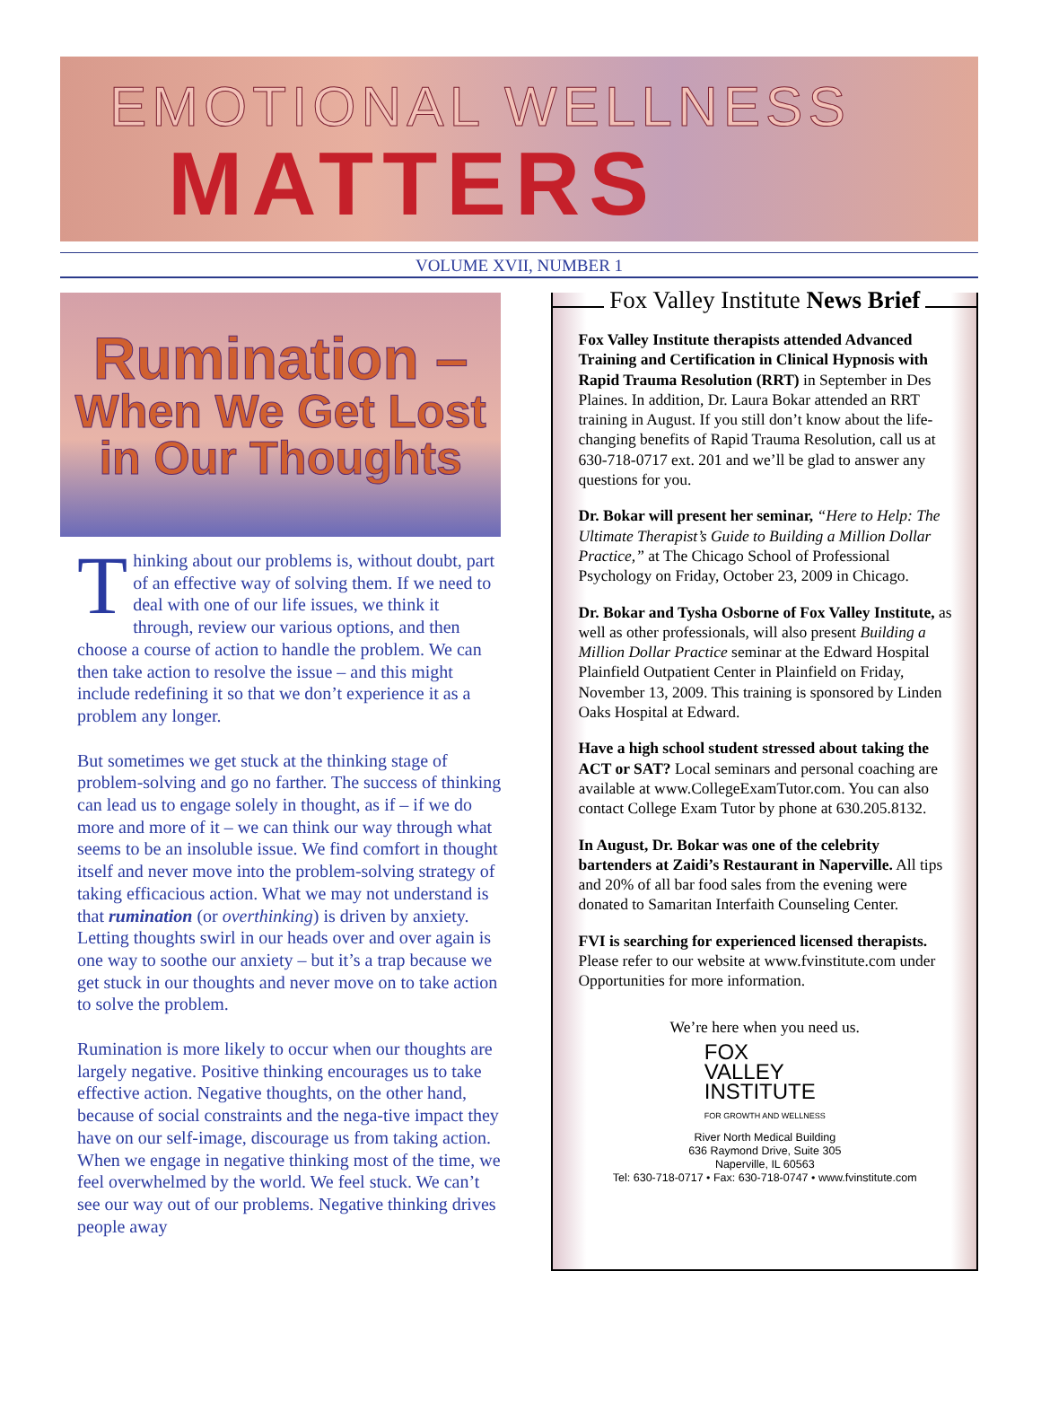EMOTIONAL WELLNESS
MATTERS
VOLUME XVII, NUMBER 1
Rumination –
When We Get Lost
in Our Thoughts
Thinking about our problems is, without doubt, part of an effective way of solving them. If we need to deal with one of our life issues, we think it through, review our various options, and then choose a course of action to handle the problem. We can then take action to resolve the issue – and this might include redefining it so that we don’t experience it as a problem any longer.
But sometimes we get stuck at the thinking stage of problem-solving and go no farther. The success of thinking can lead us to engage solely in thought, as if – if we do more and more of it – we can think our way through what seems to be an insoluble issue. We find comfort in thought itself and never move into the problem-solving strategy of taking efficacious action. What we may not understand is that rumination (or overthinking) is driven by anxiety. Letting thoughts swirl in our heads over and over again is one way to soothe our anxiety – but it’s a trap because we get stuck in our thoughts and never move on to take action to solve the problem.
Rumination is more likely to occur when our thoughts are largely negative. Positive thinking encourages us to take effective action. Negative thoughts, on the other hand, because of social constraints and the nega-tive impact they have on our self-image, discourage us from taking action. When we engage in negative thinking most of the time, we feel overwhelmed by the world. We feel stuck. We can’t see our way out of our problems. Negative thinking drives people away
Fox Valley Institute News Brief
Fox Valley Institute therapists attended Advanced Training and Certification in Clinical Hypnosis with Rapid Trauma Resolution (RRT) in September in Des Plaines. In addition, Dr. Laura Bokar attended an RRT training in August. If you still don’t know about the life-changing benefits of Rapid Trauma Resolution, call us at 630-718-0717 ext. 201 and we’ll be glad to answer any questions for you.
Dr. Bokar will present her seminar, “Here to Help: The Ultimate Therapist’s Guide to Building a Million Dollar Practice,” at The Chicago School of Professional Psychology on Friday, October 23, 2009 in Chicago.
Dr. Bokar and Tysha Osborne of Fox Valley Institute, as well as other professionals, will also present Building a Million Dollar Practice seminar at the Edward Hospital Plainfield Outpatient Center in Plainfield on Friday, November 13, 2009. This training is sponsored by Linden Oaks Hospital at Edward.
Have a high school student stressed about taking the ACT or SAT? Local seminars and personal coaching are available at www.CollegeExamTutor.com. You can also contact College Exam Tutor by phone at 630.205.8132.
In August, Dr. Bokar was one of the celebrity bartenders at Zaidi’s Restaurant in Naperville. All tips and 20% of all bar food sales from the evening were donated to Samaritan Interfaith Counseling Center.
FVI is searching for experienced licensed therapists. Please refer to our website at www.fvinstitute.com under Opportunities for more information.
We’re here when you need us.
FOX
VALLEY
INSTITUTE
FOR GROWTH AND WELLNESS
River North Medical Building
636 Raymond Drive, Suite 305
Naperville, IL 60563
Tel: 630-718-0717 • Fax: 630-718-0747 • www.fvinstitute.com